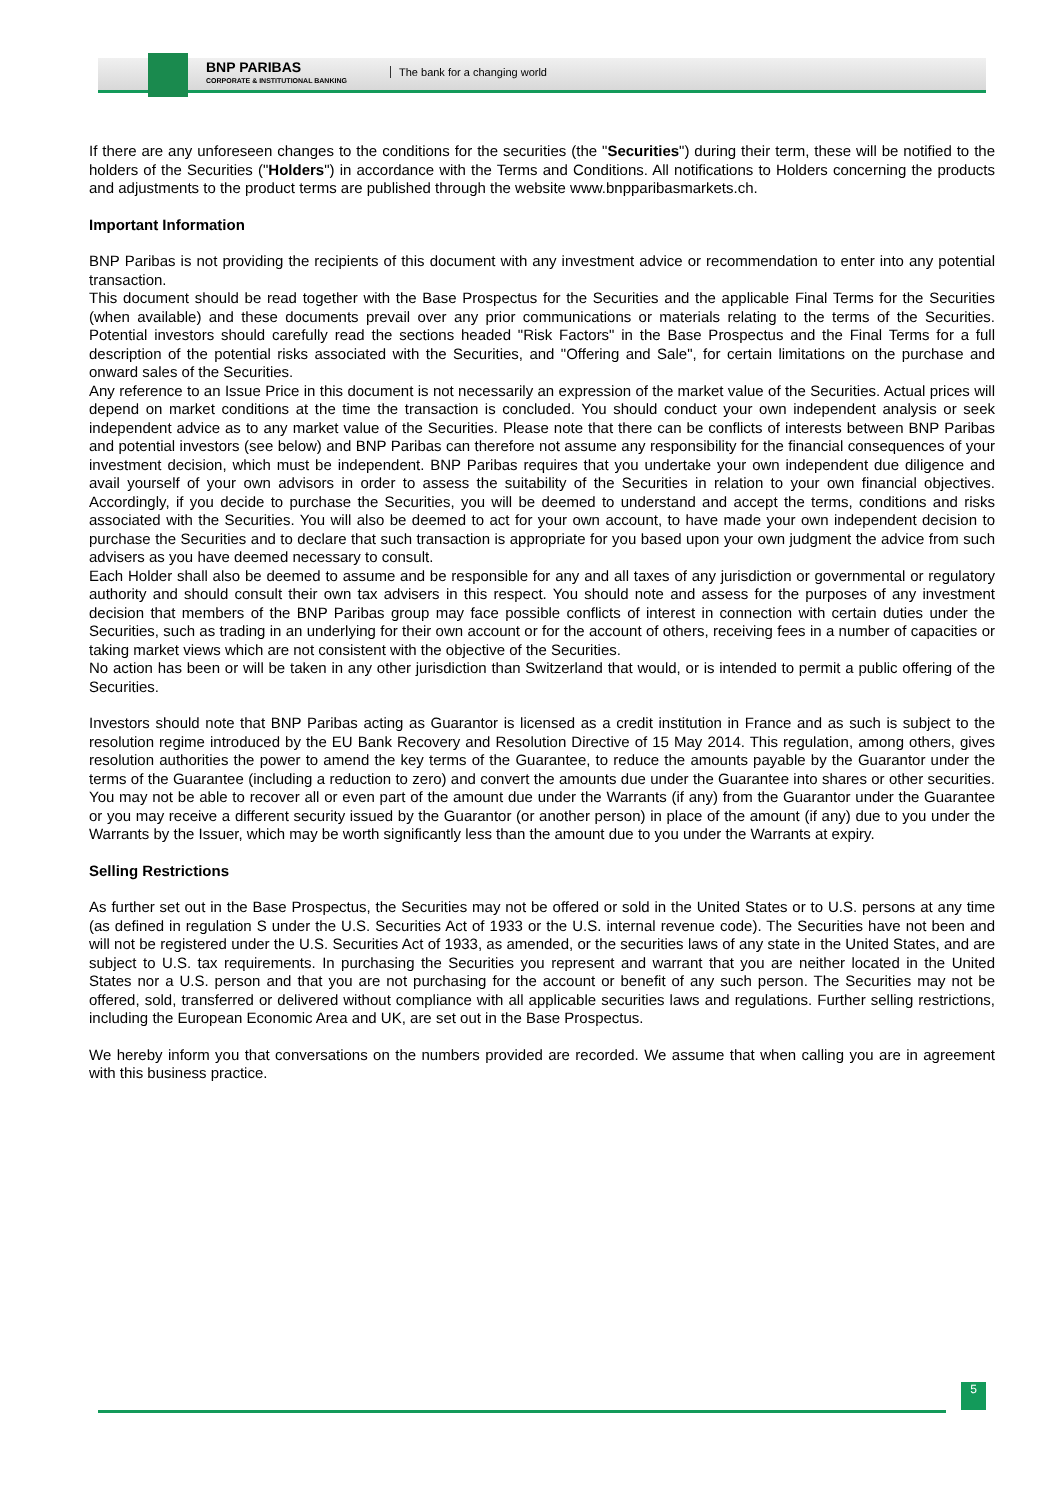BNP PARIBAS
CORPORATE & INSTITUTIONAL BANKING
The bank for a changing world
If there are any unforeseen changes to the conditions for the securities (the "Securities") during their term, these will be notified to the holders of the Securities ("Holders") in accordance with the Terms and Conditions. All notifications to Holders concerning the products and adjustments to the product terms are published through the website www.bnpparibasmarkets.ch.
Important Information
BNP Paribas is not providing the recipients of this document with any investment advice or recommendation to enter into any potential transaction.
This document should be read together with the Base Prospectus for the Securities and the applicable Final Terms for the Securities (when available) and these documents prevail over any prior communications or materials relating to the terms of the Securities. Potential investors should carefully read the sections headed "Risk Factors" in the Base Prospectus and the Final Terms for a full description of the potential risks associated with the Securities, and "Offering and Sale", for certain limitations on the purchase and onward sales of the Securities.
Any reference to an Issue Price in this document is not necessarily an expression of the market value of the Securities. Actual prices will depend on market conditions at the time the transaction is concluded. You should conduct your own independent analysis or seek independent advice as to any market value of the Securities. Please note that there can be conflicts of interests between BNP Paribas and potential investors (see below) and BNP Paribas can therefore not assume any responsibility for the financial consequences of your investment decision, which must be independent. BNP Paribas requires that you undertake your own independent due diligence and avail yourself of your own advisors in order to assess the suitability of the Securities in relation to your own financial objectives. Accordingly, if you decide to purchase the Securities, you will be deemed to understand and accept the terms, conditions and risks associated with the Securities. You will also be deemed to act for your own account, to have made your own independent decision to purchase the Securities and to declare that such transaction is appropriate for you based upon your own judgment the advice from such advisers as you have deemed necessary to consult.
Each Holder shall also be deemed to assume and be responsible for any and all taxes of any jurisdiction or governmental or regulatory authority and should consult their own tax advisers in this respect. You should note and assess for the purposes of any investment decision that members of the BNP Paribas group may face possible conflicts of interest in connection with certain duties under the Securities, such as trading in an underlying for their own account or for the account of others, receiving fees in a number of capacities or taking market views which are not consistent with the objective of the Securities.
No action has been or will be taken in any other jurisdiction than Switzerland that would, or is intended to permit a public offering of the Securities.
Investors should note that BNP Paribas acting as Guarantor is licensed as a credit institution in France and as such is subject to the resolution regime introduced by the EU Bank Recovery and Resolution Directive of 15 May 2014. This regulation, among others, gives resolution authorities the power to amend the key terms of the Guarantee, to reduce the amounts payable by the Guarantor under the terms of the Guarantee (including a reduction to zero) and convert the amounts due under the Guarantee into shares or other securities. You may not be able to recover all or even part of the amount due under the Warrants (if any) from the Guarantor under the Guarantee or you may receive a different security issued by the Guarantor (or another person) in place of the amount (if any) due to you under the Warrants by the Issuer, which may be worth significantly less than the amount due to you under the Warrants at expiry.
Selling Restrictions
As further set out in the Base Prospectus, the Securities may not be offered or sold in the United States or to U.S. persons at any time (as defined in regulation S under the U.S. Securities Act of 1933 or the U.S. internal revenue code). The Securities have not been and will not be registered under the U.S. Securities Act of 1933, as amended, or the securities laws of any state in the United States, and are subject to U.S. tax requirements. In purchasing the Securities you represent and warrant that you are neither located in the United States nor a U.S. person and that you are not purchasing for the account or benefit of any such person. The Securities may not be offered, sold, transferred or delivered without compliance with all applicable securities laws and regulations. Further selling restrictions, including the European Economic Area and UK, are set out in the Base Prospectus.
We hereby inform you that conversations on the numbers provided are recorded. We assume that when calling you are in agreement with this business practice.
5